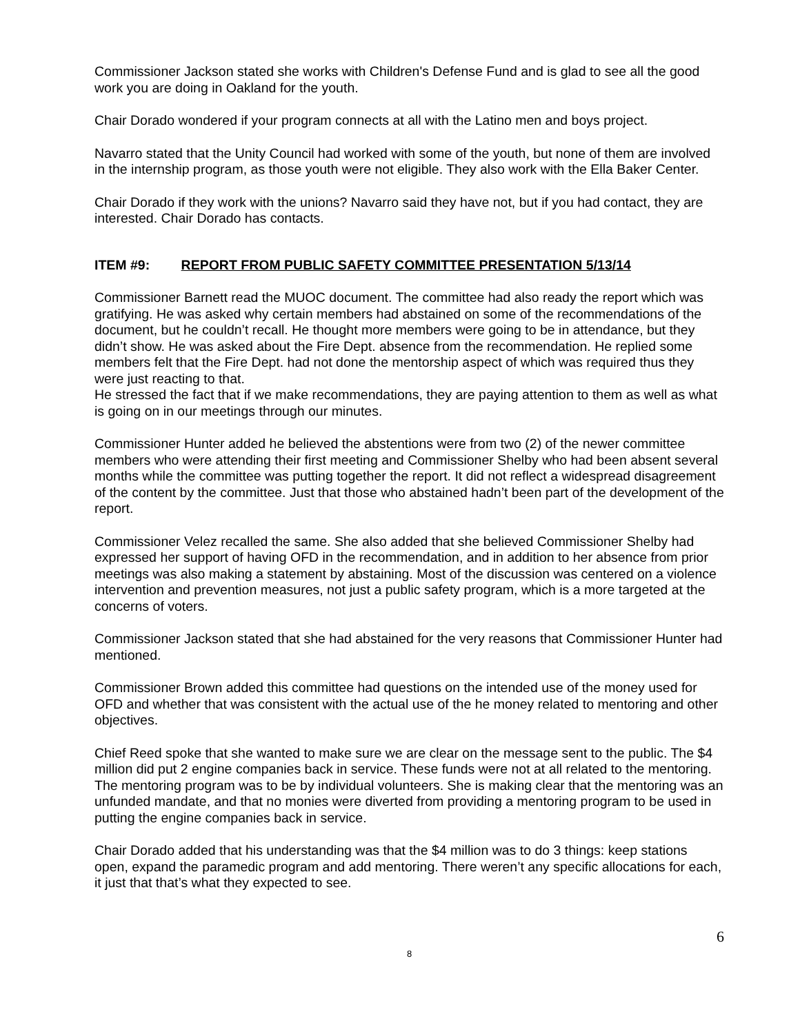Commissioner Jackson stated she works with Children's Defense Fund and is glad to see all the good work you are doing in Oakland for the youth.
Chair Dorado wondered if your program connects at all with the Latino men and boys project.
Navarro stated that the Unity Council had worked with some of the youth, but none of them are involved in the internship program, as those youth were not eligible. They also work with the Ella Baker Center.
Chair Dorado if they work with the unions? Navarro said they have not, but if you had contact, they are interested. Chair Dorado has contacts.
ITEM #9: REPORT FROM PUBLIC SAFETY COMMITTEE PRESENTATION 5/13/14
Commissioner Barnett read the MUOC document. The committee had also ready the report which was gratifying. He was asked why certain members had abstained on some of the recommendations of the document, but he couldn’t recall. He thought more members were going to be in attendance, but they didn’t show. He was asked about the Fire Dept. absence from the recommendation. He replied some members felt that the Fire Dept. had not done the mentorship aspect of which was required thus they were just reacting to that.
He stressed the fact that if we make recommendations, they are paying attention to them as well as what is going on in our meetings through our minutes.
Commissioner Hunter added he believed the abstentions were from two (2) of the newer committee members who were attending their first meeting and Commissioner Shelby who had been absent several months while the committee was putting together the report. It did not reflect a widespread disagreement of the content by the committee. Just that those who abstained hadn’t been part of the development of the report.
Commissioner Velez recalled the same. She also added that she believed Commissioner Shelby had expressed her support of having OFD in the recommendation, and in addition to her absence from prior meetings was also making a statement by abstaining. Most of the discussion was centered on a violence intervention and prevention measures, not just a public safety program, which is a more targeted at the concerns of voters.
Commissioner Jackson stated that she had abstained for the very reasons that Commissioner Hunter had mentioned.
Commissioner Brown added this committee had questions on the intended use of the money used for OFD and whether that was consistent with the actual use of the he money related to mentoring and other objectives.
Chief Reed spoke that she wanted to make sure we are clear on the message sent to the public. The $4 million did put 2 engine companies back in service. These funds were not at all related to the mentoring. The mentoring program was to be by individual volunteers. She is making clear that the mentoring was an unfunded mandate, and that no monies were diverted from providing a mentoring program to be used in putting the engine companies back in service.
Chair Dorado added that his understanding was that the $4 million was to do 3 things: keep stations open, expand the paramedic program and add mentoring. There weren’t any specific allocations for each, it just that that’s what they expected to see.
6
8